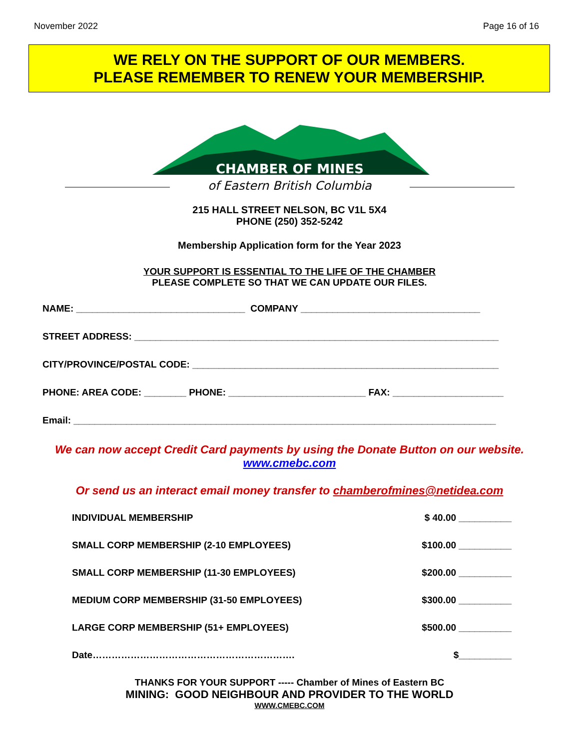November 2022 Page 16 of 16
WE RELY ON THE SUPPORT OF OUR MEMBERS.
PLEASE REMEMBER TO RENEW YOUR MEMBERSHIP.
CHAMBER OF MINES
of Eastern British Columbia
215 HALL STREET NELSON, BC V1L 5X4
PHONE (250) 352-5242
Membership Application form for the Year 2023
YOUR SUPPORT IS ESSENTIAL TO THE LIFE OF THE CHAMBER
PLEASE COMPLETE SO THAT WE CAN UPDATE OUR FILES.
NAME: ________________________________ COMPANY __________________________________
STREET ADDRESS: _____________________________________________________________________
CITY/PROVINCE/POSTAL CODE: __________________________________________________________
PHONE: AREA CODE: ________ PHONE: __________________________ FAX: _____________________
Email: ________________________________________________________________________________
We can now accept Credit Card payments by using the Donate Button on our website.
www.cmebc.com
Or send us an interact email money transfer to chamberofmines@netidea.com
INDIVIDUAL MEMBERSHIP $ 40.00 __________
SMALL CORP MEMBERSHIP (2-10 EMPLOYEES) $100.00 __________
SMALL CORP MEMBERSHIP (11-30 EMPLOYEES) $200.00 __________
MEDIUM CORP MEMBERSHIP (31-50 EMPLOYEES) $300.00 __________
LARGE CORP MEMBERSHIP (51+ EMPLOYEES) $500.00 __________
Date………………………………………………………. $__________
THANKS FOR YOUR SUPPORT ----- Chamber of Mines of Eastern BC
MINING: GOOD NEIGHBOUR AND PROVIDER TO THE WORLD
WWW.CMEBC.COM